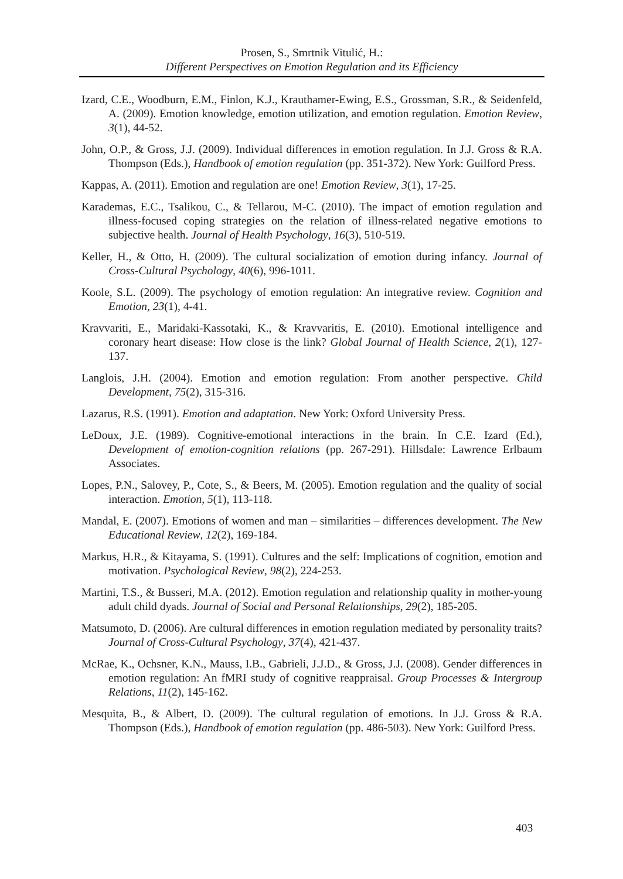Prosen, S., Smrtnik Vitulić, H.:
Different Perspectives on Emotion Regulation and its Efficiency
Izard, C.E., Woodburn, E.M., Finlon, K.J., Krauthamer-Ewing, E.S., Grossman, S.R., & Seidenfeld, A. (2009). Emotion knowledge, emotion utilization, and emotion regulation. Emotion Review, 3(1), 44-52.
John, O.P., & Gross, J.J. (2009). Individual differences in emotion regulation. In J.J. Gross & R.A. Thompson (Eds.), Handbook of emotion regulation (pp. 351-372). New York: Guilford Press.
Kappas, A. (2011). Emotion and regulation are one! Emotion Review, 3(1), 17-25.
Karademas, E.C., Tsalikou, C., & Tellarou, M-C. (2010). The impact of emotion regulation and illness-focused coping strategies on the relation of illness-related negative emotions to subjective health. Journal of Health Psychology, 16(3), 510-519.
Keller, H., & Otto, H. (2009). The cultural socialization of emotion during infancy. Journal of Cross-Cultural Psychology, 40(6), 996-1011.
Koole, S.L. (2009). The psychology of emotion regulation: An integrative review. Cognition and Emotion, 23(1), 4-41.
Kravvariti, E., Maridaki-Kassotaki, K., & Kravvaritis, E. (2010). Emotional intelligence and coronary heart disease: How close is the link? Global Journal of Health Science, 2(1), 127-137.
Langlois, J.H. (2004). Emotion and emotion regulation: From another perspective. Child Development, 75(2), 315-316.
Lazarus, R.S. (1991). Emotion and adaptation. New York: Oxford University Press.
LeDoux, J.E. (1989). Cognitive-emotional interactions in the brain. In C.E. Izard (Ed.), Development of emotion-cognition relations (pp. 267-291). Hillsdale: Lawrence Erlbaum Associates.
Lopes, P.N., Salovey, P., Cote, S., & Beers, M. (2005). Emotion regulation and the quality of social interaction. Emotion, 5(1), 113-118.
Mandal, E. (2007). Emotions of women and man – similarities – differences development. The New Educational Review, 12(2), 169-184.
Markus, H.R., & Kitayama, S. (1991). Cultures and the self: Implications of cognition, emotion and motivation. Psychological Review, 98(2), 224-253.
Martini, T.S., & Busseri, M.A. (2012). Emotion regulation and relationship quality in mother-young adult child dyads. Journal of Social and Personal Relationships, 29(2), 185-205.
Matsumoto, D. (2006). Are cultural differences in emotion regulation mediated by personality traits? Journal of Cross-Cultural Psychology, 37(4), 421-437.
McRae, K., Ochsner, K.N., Mauss, I.B., Gabrieli, J.J.D., & Gross, J.J. (2008). Gender differences in emotion regulation: An fMRI study of cognitive reappraisal. Group Processes & Intergroup Relations, 11(2), 145-162.
Mesquita, B., & Albert, D. (2009). The cultural regulation of emotions. In J.J. Gross & R.A. Thompson (Eds.), Handbook of emotion regulation (pp. 486-503). New York: Guilford Press.
403